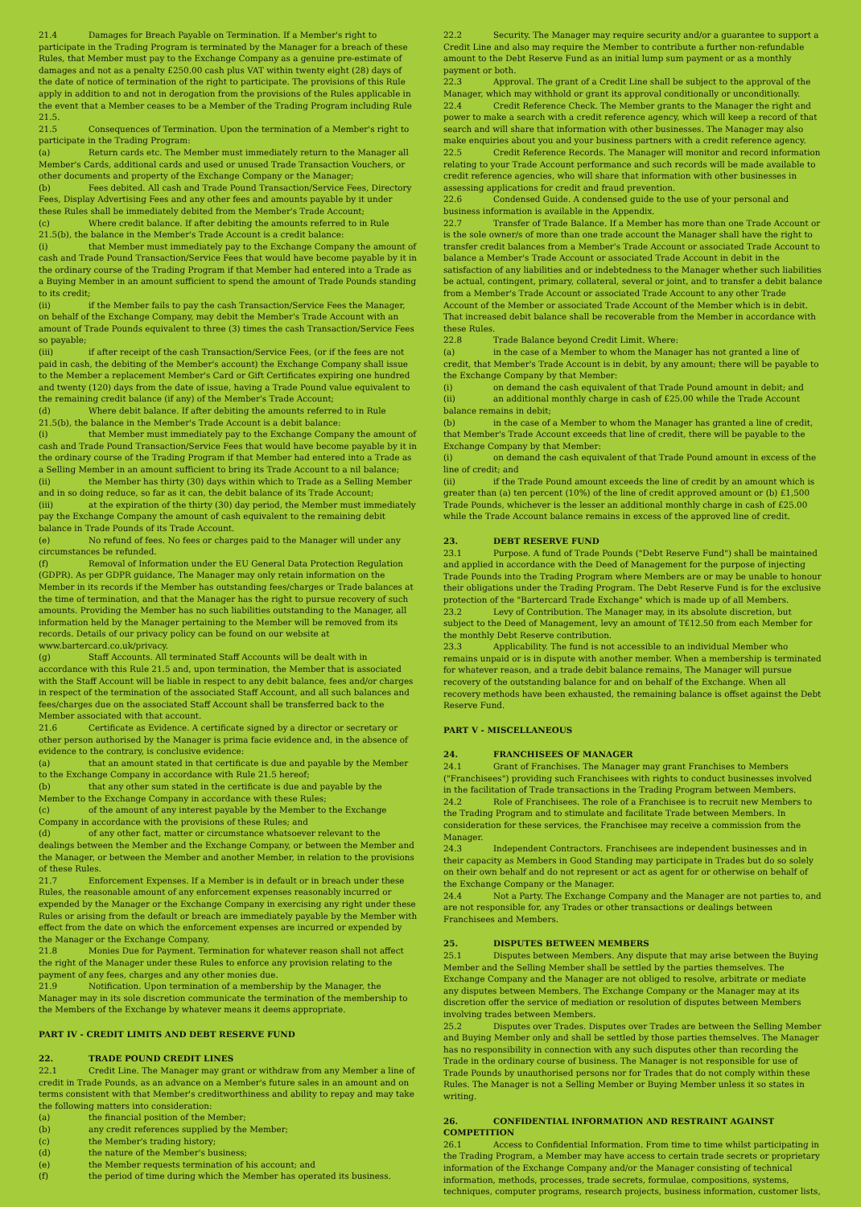21.4 Damages for Breach Payable on Termination. If a Member's right to participate in the Trading Program is terminated by the Manager for a breach of these Rules, that Member must pay to the Exchange Company as a genuine pre-estimate of damages and not as a penalty £250.00 cash plus VAT within twenty eight (28) days of the date of notice of termination of the right to participate. The provisions of this Rule apply in addition to and not in derogation from the provisions of the Rules applicable in the event that a Member ceases to be a Member of the Trading Program including Rule 21.5.
21.5 Consequences of Termination. Upon the termination of a Member's right to participate in the Trading Program:
(a) Return cards etc. The Member must immediately return to the Manager all Member's Cards, additional cards and used or unused Trade Transaction Vouchers, or other documents and property of the Exchange Company or the Manager;
(b) Fees debited. All cash and Trade Pound Transaction/Service Fees, Directory Fees, Display Advertising Fees and any other fees and amounts payable by it under these Rules shall be immediately debited from the Member's Trade Account;
(c) Where credit balance. If after debiting the amounts referred to in Rule 21.5(b), the balance in the Member's Trade Account is a credit balance:
(i) that Member must immediately pay to the Exchange Company the amount of cash and Trade Pound Transaction/Service Fees that would have become payable by it in the ordinary course of the Trading Program if that Member had entered into a Trade as a Buying Member in an amount sufficient to spend the amount of Trade Pounds standing to its credit;
(ii) if the Member fails to pay the cash Transaction/Service Fees the Manager, on behalf of the Exchange Company, may debit the Member's Trade Account with an amount of Trade Pounds equivalent to three (3) times the cash Transaction/Service Fees so payable;
(iii) if after receipt of the cash Transaction/Service Fees, (or if the fees are not paid in cash, the debiting of the Member's account) the Exchange Company shall issue to the Member a replacement Member's Card or Gift Certificates expiring one hundred and twenty (120) days from the date of issue, having a Trade Pound value equivalent to the remaining credit balance (if any) of the Member's Trade Account;
(d) Where debit balance. If after debiting the amounts referred to in Rule 21.5(b), the balance in the Member's Trade Account is a debit balance:
(i) that Member must immediately pay to the Exchange Company the amount of cash and Trade Pound Transaction/Service Fees that would have become payable by it in the ordinary course of the Trading Program if that Member had entered into a Trade as a Selling Member in an amount sufficient to bring its Trade Account to a nil balance;
(ii) the Member has thirty (30) days within which to Trade as a Selling Member and in so doing reduce, so far as it can, the debit balance of its Trade Account;
(iii) at the expiration of the thirty (30) day period, the Member must immediately pay the Exchange Company the amount of cash equivalent to the remaining debit balance in Trade Pounds of its Trade Account.
(e) No refund of fees. No fees or charges paid to the Manager will under any circumstances be refunded.
(f) Removal of Information under the EU General Data Protection Regulation (GDPR). As per GDPR guidance, The Manager may only retain information on the Member in its records if the Member has outstanding fees/charges or Trade balances at the time of termination, and that the Manager has the right to pursue recovery of such amounts. Providing the Member has no such liabilities outstanding to the Manager, all information held by the Manager pertaining to the Member will be removed from its records. Details of our privacy policy can be found on our website at www.bartercard.co.uk/privacy.
(g) Staff Accounts. All terminated Staff Accounts will be dealt with in accordance with this Rule 21.5 and, upon termination, the Member that is associated with the Staff Account will be liable in respect to any debit balance, fees and/or charges in respect of the termination of the associated Staff Account, and all such balances and fees/charges due on the associated Staff Account shall be transferred back to the Member associated with that account.
21.6 Certificate as Evidence. A certificate signed by a director or secretary or other person authorised by the Manager is prima facie evidence and, in the absence of evidence to the contrary, is conclusive evidence:
(a) that an amount stated in that certificate is due and payable by the Member to the Exchange Company in accordance with Rule 21.5 hereof;
(b) that any other sum stated in the certificate is due and payable by the Member to the Exchange Company in accordance with these Rules;
(c) of the amount of any interest payable by the Member to the Exchange Company in accordance with the provisions of these Rules; and
(d) of any other fact, matter or circumstance whatsoever relevant to the dealings between the Member and the Exchange Company, or between the Member and the Manager, or between the Member and another Member, in relation to the provisions of these Rules.
21.7 Enforcement Expenses. If a Member is in default or in breach under these Rules, the reasonable amount of any enforcement expenses reasonably incurred or expended by the Manager or the Exchange Company in exercising any right under these Rules or arising from the default or breach are immediately payable by the Member with effect from the date on which the enforcement expenses are incurred or expended by the Manager or the Exchange Company.
21.8 Monies Due for Payment. Termination for whatever reason shall not affect the right of the Manager under these Rules to enforce any provision relating to the payment of any fees, charges and any other monies due.
21.9 Notification. Upon termination of a membership by the Manager, the Manager may in its sole discretion communicate the termination of the membership to the Members of the Exchange by whatever means it deems appropriate.
PART IV - CREDIT LIMITS AND DEBT RESERVE FUND
22. TRADE POUND CREDIT LINES
22.1 Credit Line. The Manager may grant or withdraw from any Member a line of credit in Trade Pounds, as an advance on a Member's future sales in an amount and on terms consistent with that Member's creditworthiness and ability to repay and may take the following matters into consideration:
(a) the financial position of the Member;
(b) any credit references supplied by the Member;
(c) the Member's trading history;
(d) the nature of the Member's business;
(e) the Member requests termination of his account; and
(f) the period of time during which the Member has operated its business.
22.2 Security. The Manager may require security and/or a guarantee to support a Credit Line and also may require the Member to contribute a further non-refundable amount to the Debt Reserve Fund as an initial lump sum payment or as a monthly payment or both.
22.3 Approval. The grant of a Credit Line shall be subject to the approval of the Manager, which may withhold or grant its approval conditionally or unconditionally.
22.4 Credit Reference Check. The Member grants to the Manager the right and power to make a search with a credit reference agency, which will keep a record of that search and will share that information with other businesses. The Manager may also make enquiries about you and your business partners with a credit reference agency.
22.5 Credit Reference Records. The Manager will monitor and record information relating to your Trade Account performance and such records will be made available to credit reference agencies, who will share that information with other businesses in assessing applications for credit and fraud prevention.
22.6 Condensed Guide. A condensed guide to the use of your personal and business information is available in the Appendix.
22.7 Transfer of Trade Balance. If a Member has more than one Trade Account or is the sole owner/s of more than one trade account the Manager shall have the right to transfer credit balances from a Member's Trade Account or associated Trade Account to balance a Member's Trade Account or associated Trade Account in debit in the satisfaction of any liabilities and or indebtedness to the Manager whether such liabilities be actual, contingent, primary, collateral, several or joint, and to transfer a debit balance from a Member's Trade Account or associated Trade Account to any other Trade Account of the Member or associated Trade Account of the Member which is in debit. That increased debit balance shall be recoverable from the Member in accordance with these Rules.
22.8 Trade Balance beyond Credit Limit. Where:
(a) in the case of a Member to whom the Manager has not granted a line of credit, that Member's Trade Account is in debit, by any amount; there will be payable to the Exchange Company by that Member:
(i) on demand the cash equivalent of that Trade Pound amount in debit; and
(ii) an additional monthly charge in cash of £25.00 while the Trade Account balance remains in debit;
(b) in the case of a Member to whom the Manager has granted a line of credit, that Member's Trade Account exceeds that line of credit, there will be payable to the Exchange Company by that Member:
(i) on demand the cash equivalent of that Trade Pound amount in excess of the line of credit; and
(ii) if the Trade Pound amount exceeds the line of credit by an amount which is greater than (a) ten percent (10%) of the line of credit approved amount or (b) £1,500 Trade Pounds, whichever is the lesser an additional monthly charge in cash of £25.00 while the Trade Account balance remains in excess of the approved line of credit.
23. DEBT RESERVE FUND
23.1 Purpose. A fund of Trade Pounds ("Debt Reserve Fund") shall be maintained and applied in accordance with the Deed of Management for the purpose of injecting Trade Pounds into the Trading Program where Members are or may be unable to honour their obligations under the Trading Program. The Debt Reserve Fund is for the exclusive protection of the "Bartercard Trade Exchange" which is made up of all Members.
23.2 Levy of Contribution. The Manager may, in its absolute discretion, but subject to the Deed of Management, levy an amount of T£12.50 from each Member for the monthly Debt Reserve contribution.
23.3 Applicability. The fund is not accessible to an individual Member who remains unpaid or is in dispute with another member. When a membership is terminated for whatever reason, and a trade debit balance remains, The Manager will pursue recovery of the outstanding balance for and on behalf of the Exchange. When all recovery methods have been exhausted, the remaining balance is offset against the Debt Reserve Fund.
PART V - MISCELLANEOUS
24. FRANCHISEES OF MANAGER
24.1 Grant of Franchises. The Manager may grant Franchises to Members ("Franchisees") providing such Franchisees with rights to conduct businesses involved in the facilitation of Trade transactions in the Trading Program between Members.
24.2 Role of Franchisees. The role of a Franchisee is to recruit new Members to the Trading Program and to stimulate and facilitate Trade between Members. In consideration for these services, the Franchisee may receive a commission from the Manager.
24.3 Independent Contractors. Franchisees are independent businesses and in their capacity as Members in Good Standing may participate in Trades but do so solely on their own behalf and do not represent or act as agent for or otherwise on behalf of the Exchange Company or the Manager.
24.4 Not a Party. The Exchange Company and the Manager are not parties to, and are not responsible for, any Trades or other transactions or dealings between Franchisees and Members.
25. DISPUTES BETWEEN MEMBERS
25.1 Disputes between Members. Any dispute that may arise between the Buying Member and the Selling Member shall be settled by the parties themselves. The Exchange Company and the Manager are not obliged to resolve, arbitrate or mediate any disputes between Members. The Exchange Company or the Manager may at its discretion offer the service of mediation or resolution of disputes between Members involving trades between Members.
25.2 Disputes over Trades. Disputes over Trades are between the Selling Member and Buying Member only and shall be settled by those parties themselves. The Manager has no responsibility in connection with any such disputes other than recording the Trade in the ordinary course of business. The Manager is not responsible for use of Trade Pounds by unauthorised persons nor for Trades that do not comply within these Rules. The Manager is not a Selling Member or Buying Member unless it so states in writing.
26. CONFIDENTIAL INFORMATION AND RESTRAINT AGAINST COMPETITION
26.1 Access to Confidential Information. From time to time whilst participating in the Trading Program, a Member may have access to certain trade secrets or proprietary information of the Exchange Company and/or the Manager consisting of technical information, methods, processes, trade secrets, formulae, compositions, systems, techniques, computer programs, research projects, business information, customer lists,